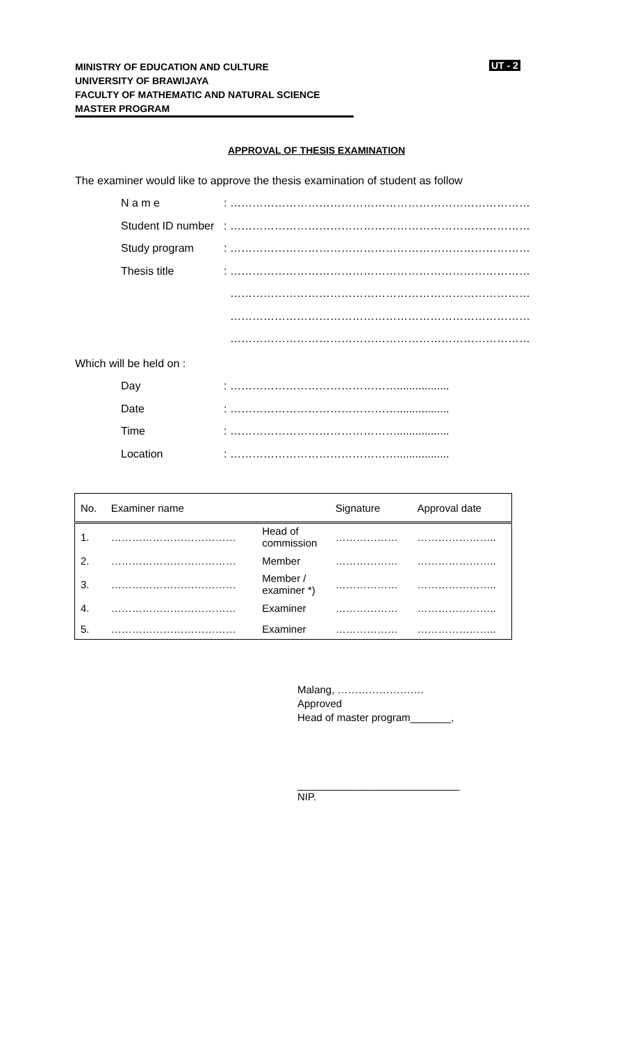MINISTRY OF EDUCATION AND CULTURE
UNIVERSITY OF BRAWIJAYA
FACULTY OF MATHEMATIC AND NATURAL SCIENCE
MASTER PROGRAM
UT - 2
APPROVAL OF THESIS EXAMINATION
The examiner would like to approve the thesis examination of student as follow
N a m e: ………………………………………………………………………
Student ID number: ………………………………………………………………………
Study program: ………………………………………………………………………
Thesis title: ………………………………………………………………………
………………………………………………………………………
………………………………………………………………………
………………………………………………………………………
Which will be held on :
Day: ……………………………………….................
Date: ……………………………………….................
Time: ……………………………………….................
Location: ……………………………………….................
| No. | Examiner name | | Signature | Approval date |
| --- | --- | --- | --- | --- |
| 1. | ……………………………… | Head of commission | ……………… | ………………….. |
| 2. | ……………………………… | Member | ……………… | ………………….. |
| 3. | ……………………………… | Member / examiner *) | ……………… | ………………….. |
| 4. | ……………………………… | Examiner | ……………… | ………………….. |
| 5. | ……………………………… | Examiner | ……………… | ………………….. |
Malang, …………………….
Approved
Head of master program_______,
____________________________
NIP.